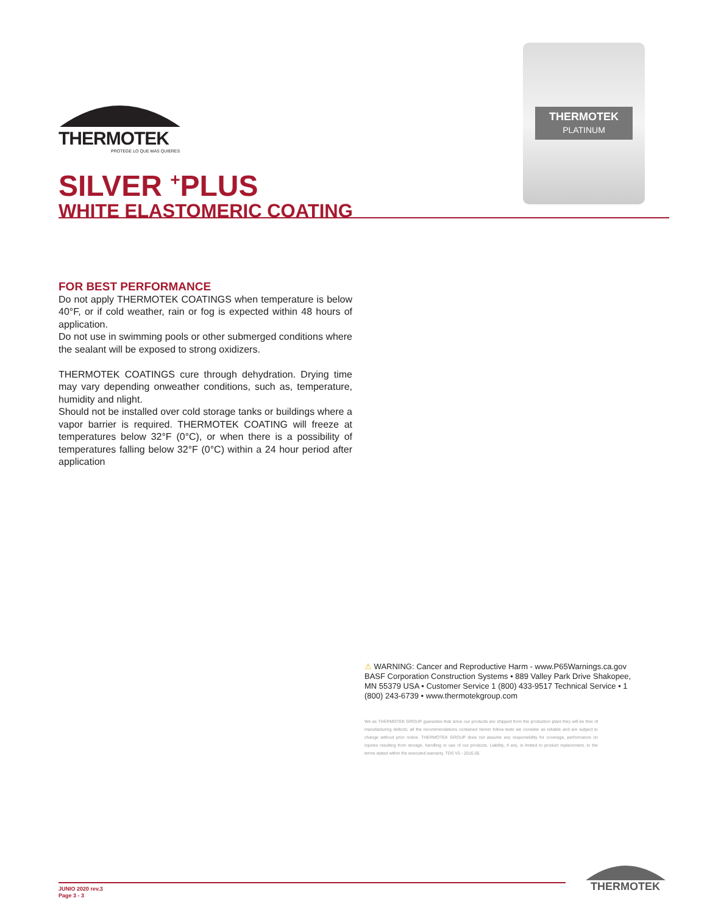THERMOTEK
PROTEGE LO QUE MÁS QUIERES
SILVER <sup>+</sup>PLUS
WHITE ELASTOMERIC COATING
THERMOTEK
PLATINUM
FOR BEST PERFORMANCE
Do not apply THERMOTEK COATINGS when temperature is below 40°F, or if cold weather, rain or fog is expected within 48 hours of application.
Do not use in swimming pools or other submerged conditions where the sealant will be exposed to strong oxidizers.
THERMOTEK COATINGS cure through dehydration. Drying time may vary depending onweather conditions, such as, temperature, humidity and nlight.
Should not be installed over cold storage tanks or buildings where a vapor barrier is required. THERMOTEK COATING will freeze at temperatures below 32°F (0°C), or when there is a possibility of temperatures falling below 32°F (0°C) within a 24 hour period after application
⚠ WARNING: Cancer and Reproductive Harm - www.P65Warnings.ca.gov BASF Corporation Construction Systems • 889 Valley Park Drive Shakopee, MN 55379 USA • Customer Service 1 (800) 433-9517 Technical Service • 1 (800) 243-6739 • www.thermotekgroup.com
We as THERMOTEK GROUP guarantee that since our products are shipped from the production plant they will be free of manufacturing defects; all the recommendations contained herein follow tests we consider as reliable and are subject to change without prior notice. THERMOTEK GROUP does not assume any responsibility for coverage, performance on injuries resulting from storage, handling or use of our products. Liability, if any, is limited to product replacement, to the terms stated within the executed warranty. TDS V5 - 2016.05.
JUNIO 2020 rev.3
Page 3 - 3
THERMOTEK